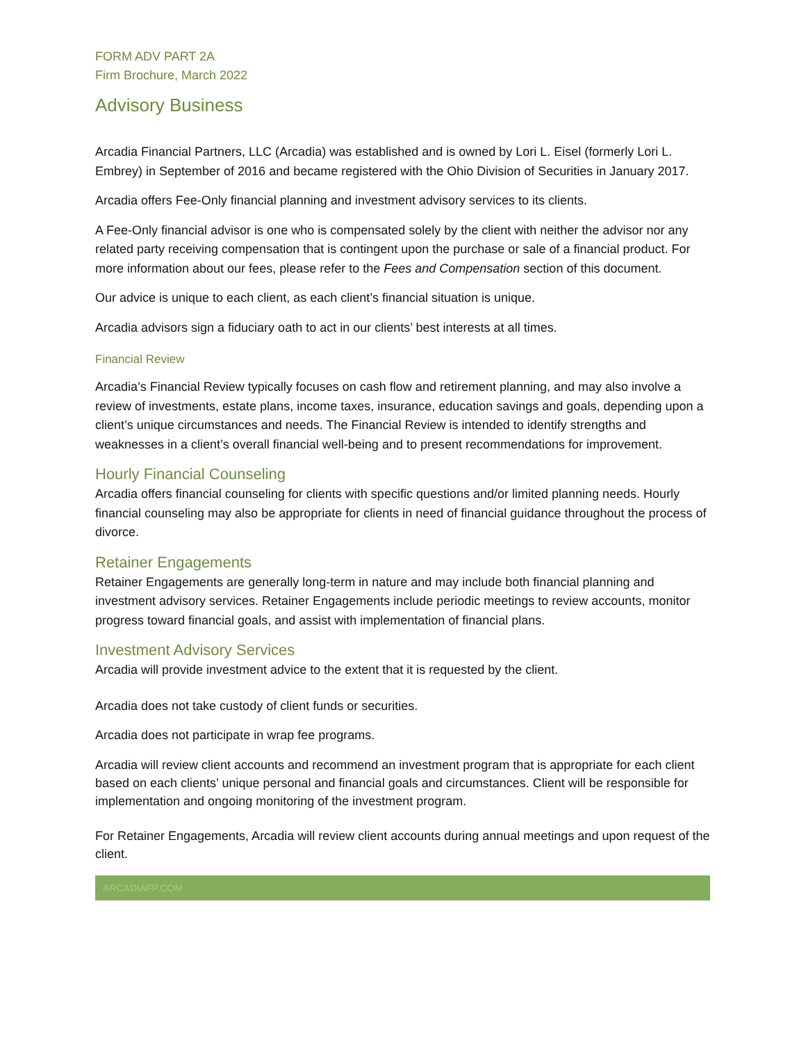FORM ADV PART 2A
Firm Brochure, March 2022
Advisory Business
Arcadia Financial Partners, LLC (Arcadia) was established and is owned by Lori L. Eisel (formerly Lori L. Embrey) in September of 2016 and became registered with the Ohio Division of Securities in January 2017.
Arcadia offers Fee-Only financial planning and investment advisory services to its clients.
A Fee-Only financial advisor is one who is compensated solely by the client with neither the advisor nor any related party receiving compensation that is contingent upon the purchase or sale of a financial product. For more information about our fees, please refer to the Fees and Compensation section of this document.
Our advice is unique to each client, as each client’s financial situation is unique.
Arcadia advisors sign a fiduciary oath to act in our clients’ best interests at all times.
Financial Review
Arcadia’s Financial Review typically focuses on cash flow and retirement planning, and may also involve a review of investments, estate plans, income taxes, insurance, education savings and goals, depending upon a client’s unique circumstances and needs. The Financial Review is intended to identify strengths and weaknesses in a client’s overall financial well-being and to present recommendations for improvement.
Hourly Financial Counseling
Arcadia offers financial counseling for clients with specific questions and/or limited planning needs. Hourly financial counseling may also be appropriate for clients in need of financial guidance throughout the process of divorce.
Retainer Engagements
Retainer Engagements are generally long-term in nature and may include both financial planning and investment advisory services. Retainer Engagements include periodic meetings to review accounts, monitor progress toward financial goals, and assist with implementation of financial plans.
Investment Advisory Services
Arcadia will provide investment advice to the extent that it is requested by the client.
Arcadia does not take custody of client funds or securities.
Arcadia does not participate in wrap fee programs.
Arcadia will review client accounts and recommend an investment program that is appropriate for each client based on each clients’ unique personal and financial goals and circumstances. Client will be responsible for implementation and ongoing monitoring of the investment program.
For Retainer Engagements, Arcadia will review client accounts during annual meetings and upon request of the client.
ARCADIAFP.COM